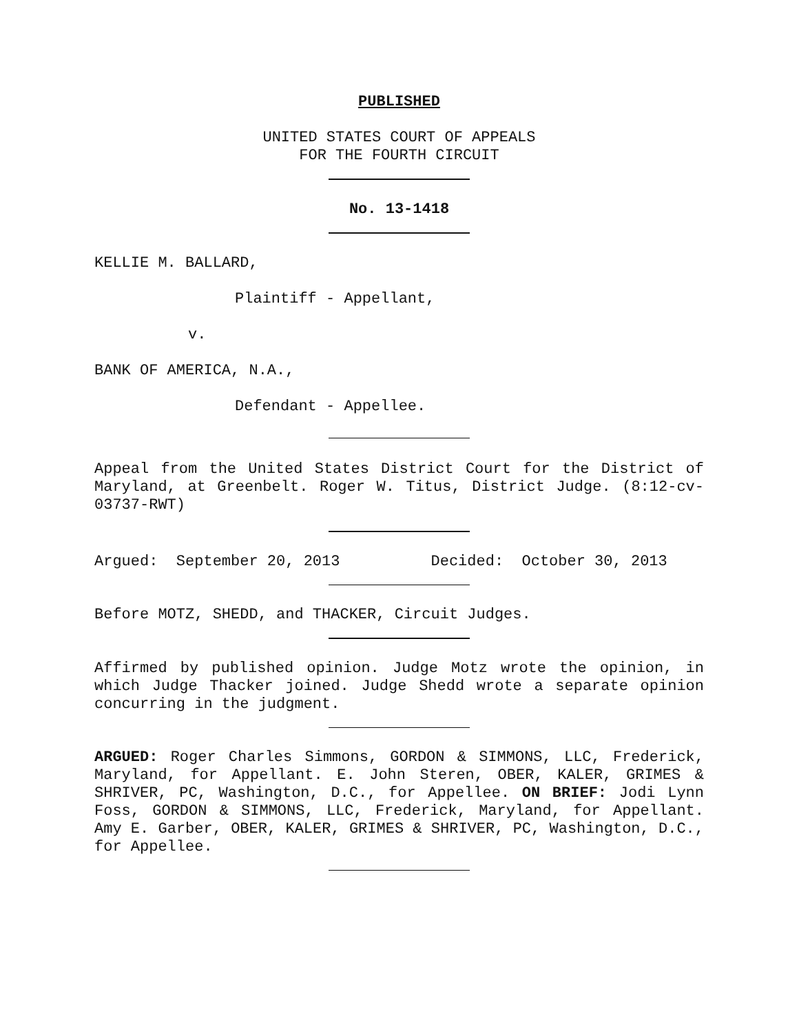PUBLISHED
UNITED STATES COURT OF APPEALS
FOR THE FOURTH CIRCUIT
No. 13-1418
KELLIE M. BALLARD,
Plaintiff - Appellant,
v.
BANK OF AMERICA, N.A.,
Defendant - Appellee.
Appeal from the United States District Court for the District of Maryland, at Greenbelt. Roger W. Titus, District Judge. (8:12-cv-03737-RWT)
Argued: September 20, 2013 Decided: October 30, 2013
Before MOTZ, SHEDD, and THACKER, Circuit Judges.
Affirmed by published opinion. Judge Motz wrote the opinion, in which Judge Thacker joined. Judge Shedd wrote a separate opinion concurring in the judgment.
ARGUED: Roger Charles Simmons, GORDON & SIMMONS, LLC, Frederick, Maryland, for Appellant. E. John Steren, OBER, KALER, GRIMES & SHRIVER, PC, Washington, D.C., for Appellee. ON BRIEF: Jodi Lynn Foss, GORDON & SIMMONS, LLC, Frederick, Maryland, for Appellant. Amy E. Garber, OBER, KALER, GRIMES & SHRIVER, PC, Washington, D.C., for Appellee.